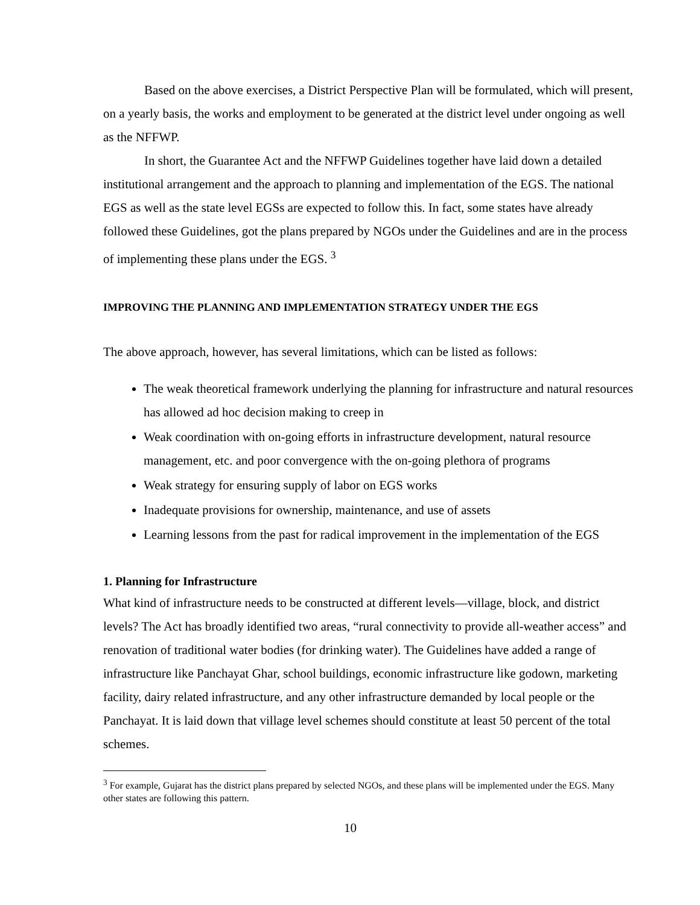Based on the above exercises, a District Perspective Plan will be formulated, which will present, on a yearly basis, the works and employment to be generated at the district level under ongoing as well as the NFFWP.
In short, the Guarantee Act and the NFFWP Guidelines together have laid down a detailed institutional arrangement and the approach to planning and implementation of the EGS. The national EGS as well as the state level EGSs are expected to follow this. In fact, some states have already followed these Guidelines, got the plans prepared by NGOs under the Guidelines and are in the process of implementing these plans under the EGS. <sup>3</sup>
IMPROVING THE PLANNING AND IMPLEMENTATION STRATEGY UNDER THE EGS
The above approach, however, has several limitations, which can be listed as follows:
The weak theoretical framework underlying the planning for infrastructure and natural resources has allowed ad hoc decision making to creep in
Weak coordination with on-going efforts in infrastructure development, natural resource management, etc. and poor convergence with the on-going plethora of programs
Weak strategy for ensuring supply of labor on EGS works
Inadequate provisions for ownership, maintenance, and use of assets
Learning lessons from the past for radical improvement in the implementation of the EGS
1. Planning for Infrastructure
What kind of infrastructure needs to be constructed at different levels—village, block, and district levels? The Act has broadly identified two areas, “rural connectivity to provide all-weather access” and renovation of traditional water bodies (for drinking water). The Guidelines have added a range of infrastructure like Panchayat Ghar, school buildings, economic infrastructure like godown, marketing facility, dairy related infrastructure, and any other infrastructure demanded by local people or the Panchayat. It is laid down that village level schemes should constitute at least 50 percent of the total schemes.
<sup>3</sup> For example, Gujarat has the district plans prepared by selected NGOs, and these plans will be implemented under the EGS. Many other states are following this pattern.
10